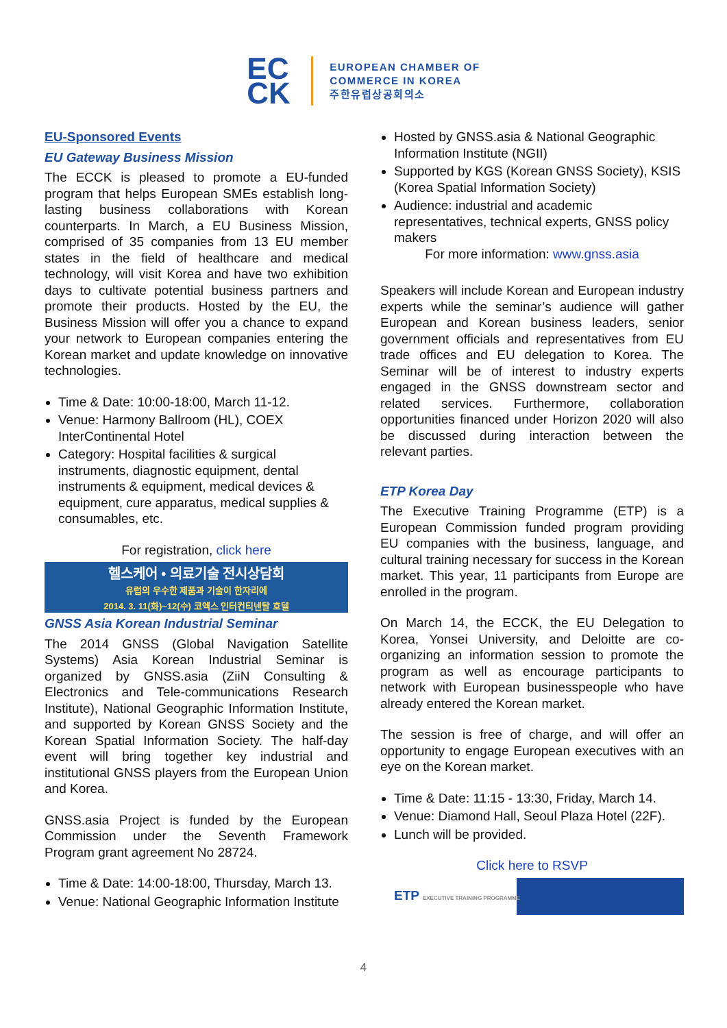EC
CK
EUROPEAN CHAMBER OF
COMMERCE IN KOREA
주한유럽상공회의소
EU-Sponsored Events
EU Gateway Business Mission
The ECCK is pleased to promote a EU-funded program that helps European SMEs establish long-lasting business collaborations with Korean counterparts. In March, a EU Business Mission, comprised of 35 companies from 13 EU member states in the field of healthcare and medical technology, will visit Korea and have two exhibition days to cultivate potential business partners and promote their products. Hosted by the EU, the Business Mission will offer you a chance to expand your network to European companies entering the Korean market and update knowledge on innovative technologies.
Time & Date: 10:00-18:00, March 11-12.
Venue: Harmony Ballroom (HL), COEX InterContinental Hotel
Category: Hospital facilities & surgical instruments, diagnostic equipment, dental instruments & equipment, medical devices & equipment, cure apparatus, medical supplies & consumables, etc.
For registration, click here
헬스케어 • 의료기술 전시상담회
유럽의 우수한 제품과 기술이 한자리에
2014. 3. 11(화)~12(수) 코엑스 인터컨티넨탈 호텔
GNSS Asia Korean Industrial Seminar
The 2014 GNSS (Global Navigation Satellite Systems) Asia Korean Industrial Seminar is organized by GNSS.asia (ZiiN Consulting & Electronics and Tele-communications Research Institute), National Geographic Information Institute, and supported by Korean GNSS Society and the Korean Spatial Information Society. The half-day event will bring together key industrial and institutional GNSS players from the European Union and Korea.
GNSS.asia Project is funded by the European Commission under the Seventh Framework Program grant agreement No 28724.
Time & Date: 14:00-18:00, Thursday, March 13.
Venue: National Geographic Information Institute
Hosted by GNSS.asia & National Geographic Information Institute (NGII)
Supported by KGS (Korean GNSS Society), KSIS (Korea Spatial Information Society)
Audience: industrial and academic representatives, technical experts, GNSS policy makers
For more information: www.gnss.asia
Speakers will include Korean and European industry experts while the seminar’s audience will gather European and Korean business leaders, senior government officials and representatives from EU trade offices and EU delegation to Korea. The Seminar will be of interest to industry experts engaged in the GNSS downstream sector and related services. Furthermore, collaboration opportunities financed under Horizon 2020 will also be discussed during interaction between the relevant parties.
ETP Korea Day
The Executive Training Programme (ETP) is a European Commission funded program providing EU companies with the business, language, and cultural training necessary for success in the Korean market. This year, 11 participants from Europe are enrolled in the program.
On March 14, the ECCK, the EU Delegation to Korea, Yonsei University, and Deloitte are co-organizing an information session to promote the program as well as encourage participants to network with European businesspeople who have already entered the Korean market.
The session is free of charge, and will offer an opportunity to engage European executives with an eye on the Korean market.
Time & Date: 11:15 - 13:30, Friday, March 14.
Venue: Diamond Hall, Seoul Plaza Hotel (22F).
Lunch will be provided.
Click here to RSVP
ETP EXECUTIVE TRAINING PROGRAMME
4